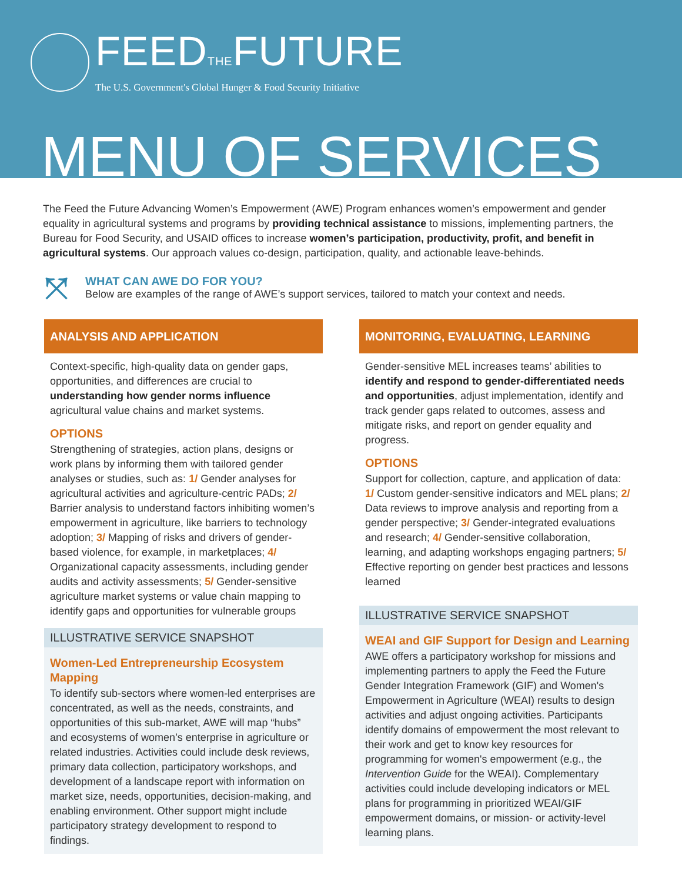FEEDTHEFUTURE
The U.S. Government's Global Hunger & Food Security Initiative
MENU OF SERVICES
The Feed the Future Advancing Women’s Empowerment (AWE) Program enhances women’s empowerment and gender equality in agricultural systems and programs by providing technical assistance to missions, implementing partners, the Bureau for Food Security, and USAID offices to increase women’s participation, productivity, profit, and benefit in agricultural systems. Our approach values co-design, participation, quality, and actionable leave-behinds.
⤧
WHAT CAN AWE DO FOR YOU?
Below are examples of the range of AWE’s support services, tailored to match your context and needs.
ANALYSIS AND APPLICATION
Context-specific, high-quality data on gender gaps, opportunities, and differences are crucial to understanding how gender norms influence agricultural value chains and market systems.
OPTIONS
Strengthening of strategies, action plans, designs or work plans by informing them with tailored gender analyses or studies, such as: 1/ Gender analyses for agricultural activities and agriculture-centric PADs; 2/ Barrier analysis to understand factors inhibiting women’s empowerment in agriculture, like barriers to technology adoption; 3/ Mapping of risks and drivers of gender-based violence, for example, in marketplaces; 4/ Organizational capacity assessments, including gender audits and activity assessments; 5/ Gender-sensitive agriculture market systems or value chain mapping to identify gaps and opportunities for vulnerable groups
ILLUSTRATIVE SERVICE SNAPSHOT
Women-Led Entrepreneurship Ecosystem Mapping
To identify sub-sectors where women-led enterprises are concentrated, as well as the needs, constraints, and opportunities of this sub-market, AWE will map “hubs” and ecosystems of women’s enterprise in agriculture or related industries. Activities could include desk reviews, primary data collection, participatory workshops, and development of a landscape report with information on market size, needs, opportunities, decision-making, and enabling environment. Other support might include participatory strategy development to respond to findings.
MONITORING, EVALUATING, LEARNING
Gender-sensitive MEL increases teams’ abilities to identify and respond to gender-differentiated needs and opportunities, adjust implementation, identify and track gender gaps related to outcomes, assess and mitigate risks, and report on gender equality and progress.
OPTIONS
Support for collection, capture, and application of data: 1/ Custom gender-sensitive indicators and MEL plans; 2/ Data reviews to improve analysis and reporting from a gender perspective; 3/ Gender-integrated evaluations and research; 4/ Gender-sensitive collaboration, learning, and adapting workshops engaging partners; 5/ Effective reporting on gender best practices and lessons learned
ILLUSTRATIVE SERVICE SNAPSHOT
WEAI and GIF Support for Design and Learning
AWE offers a participatory workshop for missions and implementing partners to apply the Feed the Future Gender Integration Framework (GIF) and Women's Empowerment in Agriculture (WEAI) results to design activities and adjust ongoing activities. Participants identify domains of empowerment the most relevant to their work and get to know key resources for programming for women's empowerment (e.g., the Intervention Guide for the WEAI). Complementary activities could include developing indicators or MEL plans for programming in prioritized WEAI/GIF empowerment domains, or mission- or activity-level learning plans.